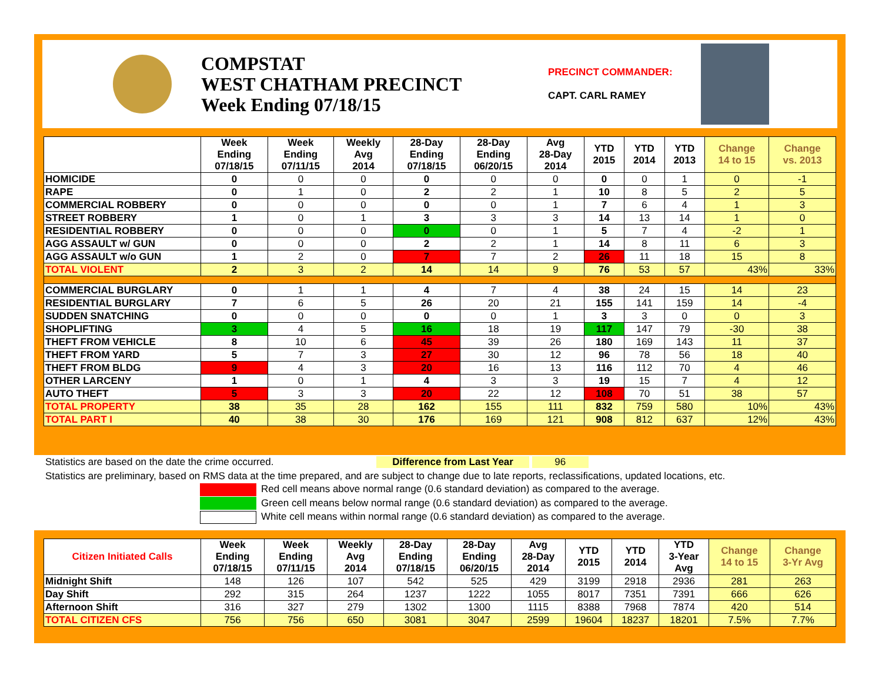COMPSTAT
WEST CHATHAM PRECINCT
Week Ending 07/18/15
PRECINCT COMMANDER:
CAPT. CARL RAMEY
| | Week Ending 07/18/15 | Week Ending 07/11/15 | Weekly Avg 2014 | 28-Day Ending 07/18/15 | 28-Day Ending 06/20/15 | Avg 28-Day 2014 | YTD 2015 | YTD 2014 | YTD 2013 | Change 14 to 15 | Change vs. 2013 |
| --- | --- | --- | --- | --- | --- | --- | --- | --- | --- | --- | --- |
| HOMICIDE | 0 | 0 | 0 | 0 | 0 | 0 | 0 | 0 | 1 | 0 | -1 |
| RAPE | 0 | 1 | 0 | 2 | 2 | 1 | 10 | 8 | 5 | 2 | 5 |
| COMMERCIAL ROBBERY | 0 | 0 | 0 | 0 | 0 | 1 | 7 | 6 | 4 | 1 | 3 |
| STREET ROBBERY | 1 | 0 | 1 | 3 | 3 | 3 | 14 | 13 | 14 | 1 | 0 |
| RESIDENTIAL ROBBERY | 0 | 0 | 0 | 0 | 0 | 1 | 5 | 7 | 4 | -2 | 1 |
| AGG ASSAULT w/ GUN | 0 | 0 | 0 | 2 | 2 | 1 | 14 | 8 | 11 | 6 | 3 |
| AGG ASSAULT w/o GUN | 1 | 2 | 0 | 7 | 7 | 2 | 26 | 11 | 18 | 15 | 8 |
| TOTAL VIOLENT | 2 | 3 | 2 | 14 | 14 | 9 | 76 | 53 | 57 | 43% | 33% |
| COMMERCIAL BURGLARY | 0 | 1 | 1 | 4 | 7 | 4 | 38 | 24 | 15 | 14 | 23 |
| RESIDENTIAL BURGLARY | 7 | 6 | 5 | 26 | 20 | 21 | 155 | 141 | 159 | 14 | -4 |
| SUDDEN SNATCHING | 0 | 0 | 0 | 0 | 0 | 1 | 3 | 3 | 0 | 0 | 3 |
| SHOPLIFTING | 3 | 4 | 5 | 16 | 18 | 19 | 117 | 147 | 79 | -30 | 38 |
| THEFT FROM VEHICLE | 8 | 10 | 6 | 45 | 39 | 26 | 180 | 169 | 143 | 11 | 37 |
| THEFT FROM YARD | 5 | 7 | 3 | 27 | 30 | 12 | 96 | 78 | 56 | 18 | 40 |
| THEFT FROM BLDG | 9 | 4 | 3 | 20 | 16 | 13 | 116 | 112 | 70 | 4 | 46 |
| OTHER LARCENY | 1 | 0 | 1 | 4 | 3 | 3 | 19 | 15 | 7 | 4 | 12 |
| AUTO THEFT | 5 | 3 | 3 | 20 | 22 | 12 | 108 | 70 | 51 | 38 | 57 |
| TOTAL PROPERTY | 38 | 35 | 28 | 162 | 155 | 111 | 832 | 759 | 580 | 10% | 43% |
| TOTAL PART I | 40 | 38 | 30 | 176 | 169 | 121 | 908 | 812 | 637 | 12% | 43% |
Statistics are based on the date the crime occurred. Difference from Last Year 96
Statistics are preliminary, based on RMS data at the time prepared, and are subject to change due to late reports, reclassifications, updated locations, etc.
Red cell means above normal range (0.6 standard deviation) as compared to the average.
Green cell means below normal range (0.6 standard deviation) as compared to the average.
White cell means within normal range (0.6 standard deviation) as compared to the average.
| Citizen Initiated Calls | Week Ending 07/18/15 | Week Ending 07/11/15 | Weekly Avg 2014 | 28-Day Ending 07/18/15 | 28-Day Ending 06/20/15 | Avg 28-Day 2014 | YTD 2015 | YTD 2014 | YTD 3-Year Avg | Change 14 to 15 | Change 3-Yr Avg |
| --- | --- | --- | --- | --- | --- | --- | --- | --- | --- | --- | --- |
| Midnight Shift | 148 | 126 | 107 | 542 | 525 | 429 | 3199 | 2918 | 2936 | 281 | 263 |
| Day Shift | 292 | 315 | 264 | 1237 | 1222 | 1055 | 8017 | 7351 | 7391 | 666 | 626 |
| Afternoon Shift | 316 | 327 | 279 | 1302 | 1300 | 1115 | 8388 | 7968 | 7874 | 420 | 514 |
| TOTAL CITIZEN CFS | 756 | 756 | 650 | 3081 | 3047 | 2599 | 19604 | 18237 | 18201 | 7.5% | 7.7% |